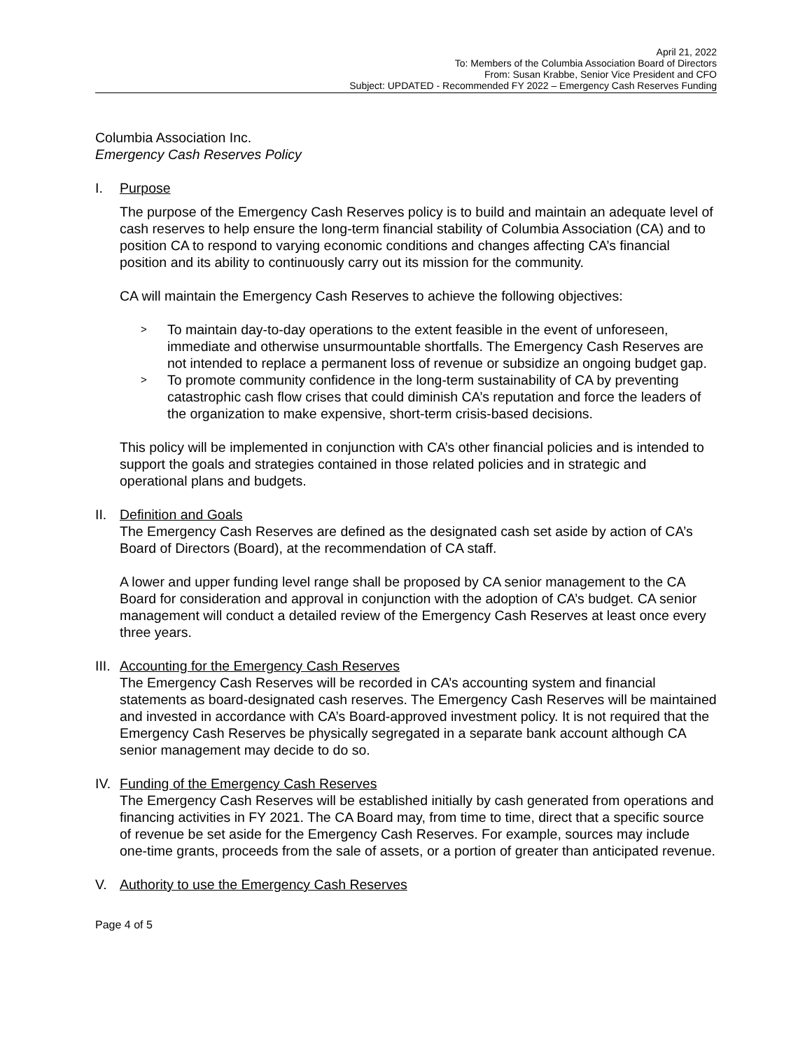April 21, 2022
To: Members of the Columbia Association Board of Directors
From: Susan Krabbe, Senior Vice President and CFO
Subject: UPDATED - Recommended FY 2022 – Emergency Cash Reserves Funding
Columbia Association Inc.
Emergency Cash Reserves Policy
I. Purpose
The purpose of the Emergency Cash Reserves policy is to build and maintain an adequate level of cash reserves to help ensure the long-term financial stability of Columbia Association (CA) and to position CA to respond to varying economic conditions and changes affecting CA’s financial position and its ability to continuously carry out its mission for the community.
CA will maintain the Emergency Cash Reserves to achieve the following objectives:
> To maintain day-to-day operations to the extent feasible in the event of unforeseen, immediate and otherwise unsurmountable shortfalls. The Emergency Cash Reserves are not intended to replace a permanent loss of revenue or subsidize an ongoing budget gap.
> To promote community confidence in the long-term sustainability of CA by preventing catastrophic cash flow crises that could diminish CA’s reputation and force the leaders of the organization to make expensive, short-term crisis-based decisions.
This policy will be implemented in conjunction with CA’s other financial policies and is intended to support the goals and strategies contained in those related policies and in strategic and operational plans and budgets.
II.
Definition and Goals
The Emergency Cash Reserves are defined as the designated cash set aside by action of CA’s Board of Directors (Board), at the recommendation of CA staff.
A lower and upper funding level range shall be proposed by CA senior management to the CA Board for consideration and approval in conjunction with the adoption of CA’s budget. CA senior management will conduct a detailed review of the Emergency Cash Reserves at least once every three years.
III.
Accounting for the Emergency Cash Reserves
The Emergency Cash Reserves will be recorded in CA’s accounting system and financial statements as board-designated cash reserves. The Emergency Cash Reserves will be maintained and invested in accordance with CA’s Board-approved investment policy. It is not required that the Emergency Cash Reserves be physically segregated in a separate bank account although CA senior management may decide to do so.
IV.
Funding of the Emergency Cash Reserves
The Emergency Cash Reserves will be established initially by cash generated from operations and financing activities in FY 2021. The CA Board may, from time to time, direct that a specific source of revenue be set aside for the Emergency Cash Reserves. For example, sources may include one-time grants, proceeds from the sale of assets, or a portion of greater than anticipated revenue.
V. Authority to use the Emergency Cash Reserves
Page 4 of 5